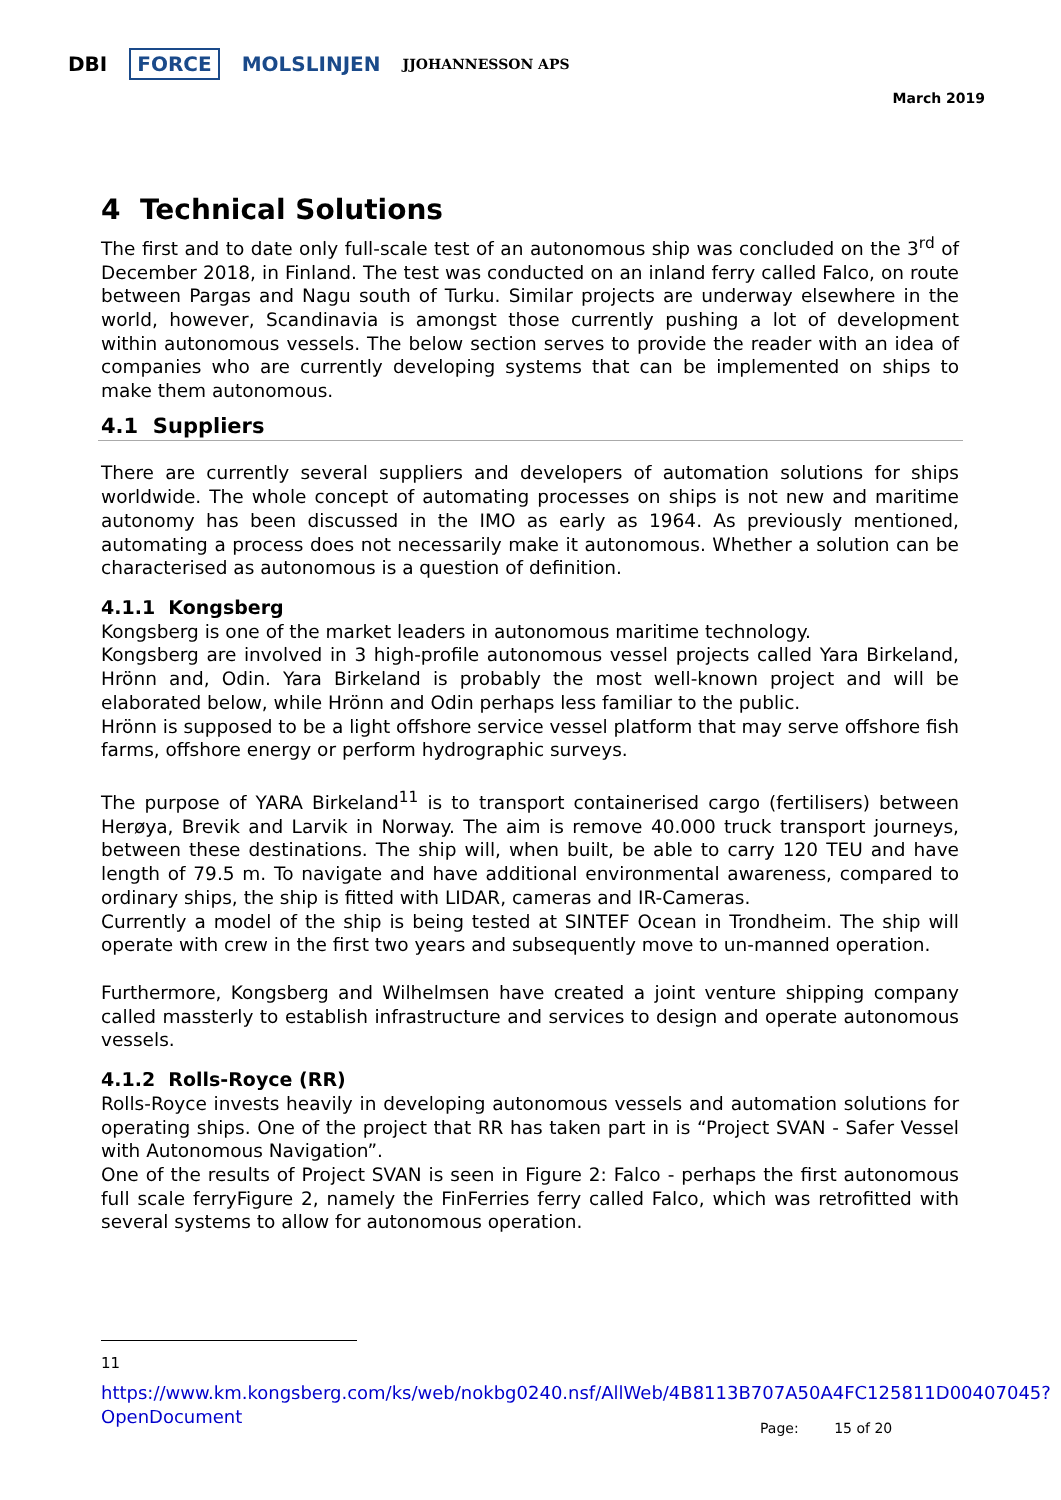DBI FORCE MOLSLINJEN JJOHANNESSON APS
March 2019
4 Technical Solutions
The first and to date only full-scale test of an autonomous ship was concluded on the 3<sup>rd</sup> of December 2018, in Finland. The test was conducted on an inland ferry called Falco, on route between Pargas and Nagu south of Turku. Similar projects are underway elsewhere in the world, however, Scandinavia is amongst those currently pushing a lot of development within autonomous vessels. The below section serves to provide the reader with an idea of companies who are currently developing systems that can be implemented on ships to make them autonomous.
4.1 Suppliers
There are currently several suppliers and developers of automation solutions for ships worldwide. The whole concept of automating processes on ships is not new and maritime autonomy has been discussed in the IMO as early as 1964. As previously mentioned, automating a process does not necessarily make it autonomous. Whether a solution can be characterised as autonomous is a question of definition.
4.1.1 Kongsberg
Kongsberg is one of the market leaders in autonomous maritime technology.
Kongsberg are involved in 3 high-profile autonomous vessel projects called Yara Birkeland, Hrönn and, Odin. Yara Birkeland is probably the most well-known project and will be elaborated below, while Hrönn and Odin perhaps less familiar to the public.
Hrönn is supposed to be a light offshore service vessel platform that may serve offshore fish farms, offshore energy or perform hydrographic surveys.
The purpose of YARA Birkeland<sup>11</sup> is to transport containerised cargo (fertilisers) between Herøya, Brevik and Larvik in Norway. The aim is remove 40.000 truck transport journeys, between these destinations. The ship will, when built, be able to carry 120 TEU and have length of 79.5 m. To navigate and have additional environmental awareness, compared to ordinary ships, the ship is fitted with LIDAR, cameras and IR-Cameras.
Currently a model of the ship is being tested at SINTEF Ocean in Trondheim. The ship will operate with crew in the first two years and subsequently move to un-manned operation.
Furthermore, Kongsberg and Wilhelmsen have created a joint venture shipping company called massterly to establish infrastructure and services to design and operate autonomous vessels.
4.1.2 Rolls-Royce (RR)
Rolls-Royce invests heavily in developing autonomous vessels and automation solutions for operating ships. One of the project that RR has taken part in is “Project SVAN - Safer Vessel with Autonomous Navigation”.
One of the results of Project SVAN is seen in Figure 2: Falco - perhaps the first autonomous full scale ferryFigure 2, namely the FinFerries ferry called Falco, which was retrofitted with several systems to allow for autonomous operation.
<sup>11</sup> https://www.km.kongsberg.com/ks/web/nokbg0240.nsf/AllWeb/4B8113B707A50A4FC125811D00407045?OpenDocument
Page: 15 of 20